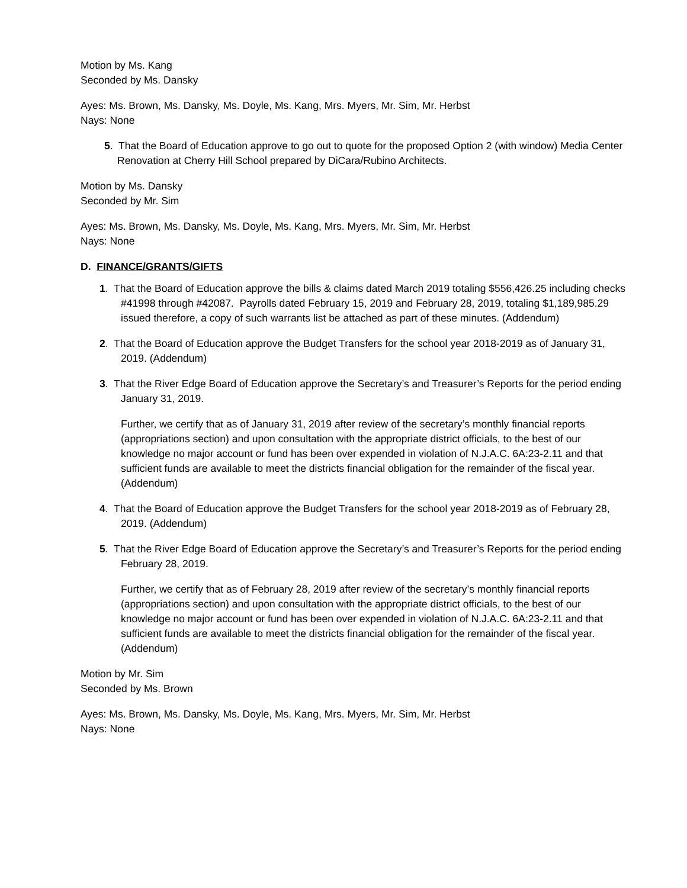Motion by Ms. Kang
Seconded by Ms. Dansky
Ayes: Ms. Brown, Ms. Dansky, Ms. Doyle, Ms. Kang, Mrs. Myers, Mr. Sim, Mr. Herbst
Nays: None
5. That the Board of Education approve to go out to quote for the proposed Option 2 (with window) Media Center Renovation at Cherry Hill School prepared by DiCara/Rubino Architects.
Motion by Ms. Dansky
Seconded by Mr. Sim
Ayes: Ms. Brown, Ms. Dansky, Ms. Doyle, Ms. Kang, Mrs. Myers, Mr. Sim, Mr. Herbst
Nays: None
D. FINANCE/GRANTS/GIFTS
1. That the Board of Education approve the bills & claims dated March 2019 totaling $556,426.25 including checks #41998 through #42087. Payrolls dated February 15, 2019 and February 28, 2019, totaling $1,189,985.29 issued therefore, a copy of such warrants list be attached as part of these minutes. (Addendum)
2. That the Board of Education approve the Budget Transfers for the school year 2018-2019 as of January 31, 2019. (Addendum)
3. That the River Edge Board of Education approve the Secretary’s and Treasurer’s Reports for the period ending January 31, 2019.
Further, we certify that as of January 31, 2019 after review of the secretary’s monthly financial reports (appropriations section) and upon consultation with the appropriate district officials, to the best of our knowledge no major account or fund has been over expended in violation of N.J.A.C. 6A:23-2.11 and that sufficient funds are available to meet the districts financial obligation for the remainder of the fiscal year. (Addendum)
4. That the Board of Education approve the Budget Transfers for the school year 2018-2019 as of February 28, 2019. (Addendum)
5. That the River Edge Board of Education approve the Secretary’s and Treasurer’s Reports for the period ending February 28, 2019.
Further, we certify that as of February 28, 2019 after review of the secretary’s monthly financial reports (appropriations section) and upon consultation with the appropriate district officials, to the best of our knowledge no major account or fund has been over expended in violation of N.J.A.C. 6A:23-2.11 and that sufficient funds are available to meet the districts financial obligation for the remainder of the fiscal year. (Addendum)
Motion by Mr. Sim
Seconded by Ms. Brown
Ayes: Ms. Brown, Ms. Dansky, Ms. Doyle, Ms. Kang, Mrs. Myers, Mr. Sim, Mr. Herbst
Nays: None